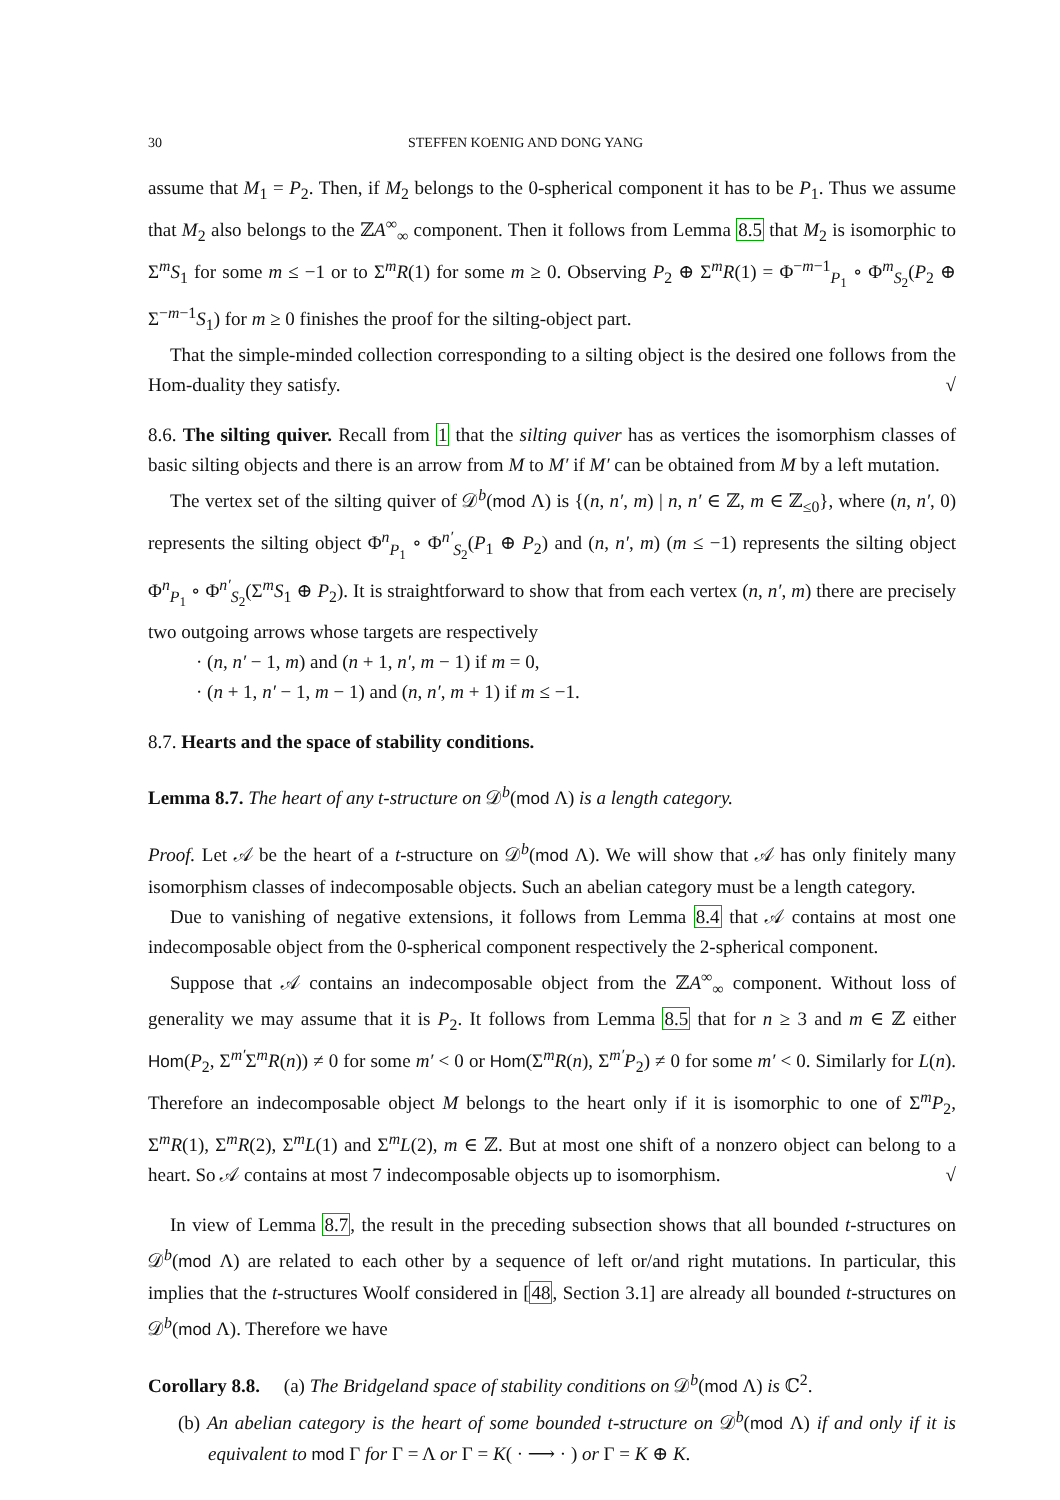30 STEFFEN KOENIG AND DONG YANG
assume that M<sub>1</sub> = P<sub>2</sub>. Then, if M<sub>2</sub> belongs to the 0-spherical component it has to be P<sub>1</sub>. Thus we assume that M<sub>2</sub> also belongs to the ℤA<sup>∞</sup><sub>∞</sub> component. Then it follows from Lemma 8.5 that M<sub>2</sub> is isomorphic to Σ<sup>m</sup>S<sub>1</sub> for some m ≤ −1 or to Σ<sup>m</sup>R(1) for some m ≥ 0. Observing P<sub>2</sub> ⊕ Σ<sup>m</sup>R(1) = Φ<sup>−m−1</sup><sub>P<sub>1</sub></sub> ∘ Φ<sup>m</sup><sub>S<sub>2</sub></sub>(P<sub>2</sub> ⊕ Σ<sup>−m−1</sup>S<sub>1</sub>) for m ≥ 0 finishes the proof for the silting-object part.
That the simple-minded collection corresponding to a silting object is the desired one follows from the Hom-duality they satisfy. √
8.6. The silting quiver. Recall from 1 that the silting quiver has as vertices the isomorphism classes of basic silting objects and there is an arrow from M to M′ if M′ can be obtained from M by a left mutation.
The vertex set of the silting quiver of 𝒟<sup>b</sup>(mod Λ) is {(n, n′, m) | n, n′ ∈ ℤ, m ∈ ℤ<sub>≤0</sub>}, where (n, n′, 0) represents the silting object Φ<sup>n</sup><sub>P<sub>1</sub></sub> ∘ Φ<sup>n′</sup><sub>S<sub>2</sub></sub>(P<sub>1</sub> ⊕ P<sub>2</sub>) and (n, n′, m) (m ≤ −1) represents the silting object Φ<sup>n</sup><sub>P<sub>1</sub></sub> ∘ Φ<sup>n′</sup><sub>S<sub>2</sub></sub>(Σ<sup>m</sup>S<sub>1</sub> ⊕ P<sub>2</sub>). It is straightforward to show that from each vertex (n, n′, m) there are precisely two outgoing arrows whose targets are respectively
· (n, n′ − 1, m) and (n + 1, n′, m − 1) if m = 0,
· (n + 1, n′ − 1, m − 1) and (n, n′, m + 1) if m ≤ −1.
8.7. Hearts and the space of stability conditions.
Lemma 8.7. The heart of any t-structure on 𝒟<sup>b</sup>(mod Λ) is a length category.
Proof. Let 𝒜 be the heart of a t-structure on 𝒟<sup>b</sup>(mod Λ). We will show that 𝒜 has only finitely many isomorphism classes of indecomposable objects. Such an abelian category must be a length category.
Due to vanishing of negative extensions, it follows from Lemma 8.4 that 𝒜 contains at most one indecomposable object from the 0-spherical component respectively the 2-spherical component.
Suppose that 𝒜 contains an indecomposable object from the ℤA<sup>∞</sup><sub>∞</sub> component. Without loss of generality we may assume that it is P<sub>2</sub>. It follows from Lemma 8.5 that for n ≥ 3 and m ∈ ℤ either Hom(P<sub>2</sub>, Σ<sup>m′</sup>Σ<sup>m</sup>R(n)) ≠ 0 for some m′ < 0 or Hom(Σ<sup>m</sup>R(n), Σ<sup>m′</sup>P<sub>2</sub>) ≠ 0 for some m′ < 0. Similarly for L(n). Therefore an indecomposable object M belongs to the heart only if it is isomorphic to one of Σ<sup>m</sup>P<sub>2</sub>, Σ<sup>m</sup>R(1), Σ<sup>m</sup>R(2), Σ<sup>m</sup>L(1) and Σ<sup>m</sup>L(2), m ∈ ℤ. But at most one shift of a nonzero object can belong to a heart. So 𝒜 contains at most 7 indecomposable objects up to isomorphism. √
In view of Lemma 8.7, the result in the preceding subsection shows that all bounded t-structures on 𝒟<sup>b</sup>(mod Λ) are related to each other by a sequence of left or/and right mutations. In particular, this implies that the t-structures Woolf considered in [48, Section 3.1] are already all bounded t-structures on 𝒟<sup>b</sup>(mod Λ). Therefore we have
Corollary 8.8. (a) The Bridgeland space of stability conditions on 𝒟<sup>b</sup>(mod Λ) is ℂ<sup>2</sup>.
(b) An abelian category is the heart of some bounded t-structure on 𝒟<sup>b</sup>(mod Λ) if and only if it is equivalent to mod Γ for Γ = Λ or Γ = K( · ⟶ · ) or Γ = K ⊕ K.